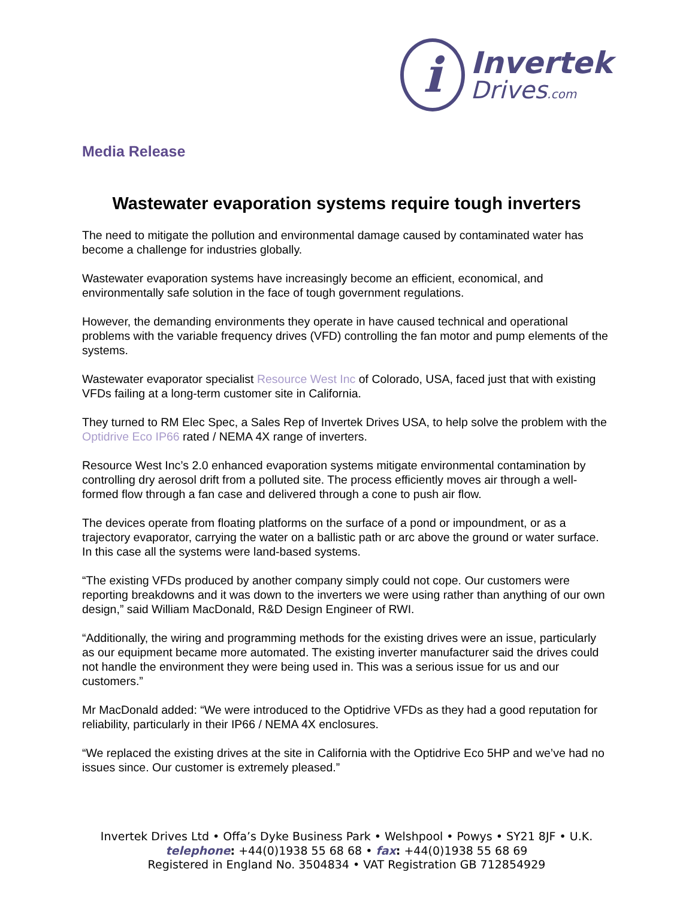i
Invertek
Drives.com
Media Release
Wastewater evaporation systems require tough inverters
The need to mitigate the pollution and environmental damage caused by contaminated water has become a challenge for industries globally.
Wastewater evaporation systems have increasingly become an efficient, economical, and environmentally safe solution in the face of tough government regulations.
However, the demanding environments they operate in have caused technical and operational problems with the variable frequency drives (VFD) controlling the fan motor and pump elements of the systems.
Wastewater evaporator specialist Resource West Inc of Colorado, USA, faced just that with existing VFDs failing at a long-term customer site in California.
They turned to RM Elec Spec, a Sales Rep of Invertek Drives USA, to help solve the problem with the Optidrive Eco IP66 rated / NEMA 4X range of inverters.
Resource West Inc’s 2.0 enhanced evaporation systems mitigate environmental contamination by controlling dry aerosol drift from a polluted site. The process efficiently moves air through a well-formed flow through a fan case and delivered through a cone to push air flow.
The devices operate from floating platforms on the surface of a pond or impoundment, or as a trajectory evaporator, carrying the water on a ballistic path or arc above the ground or water surface. In this case all the systems were land-based systems.
“The existing VFDs produced by another company simply could not cope. Our customers were reporting breakdowns and it was down to the inverters we were using rather than anything of our own design,” said William MacDonald, R&D Design Engineer of RWI.
“Additionally, the wiring and programming methods for the existing drives were an issue, particularly as our equipment became more automated. The existing inverter manufacturer said the drives could not handle the environment they were being used in. This was a serious issue for us and our customers.”
Mr MacDonald added: “We were introduced to the Optidrive VFDs as they had a good reputation for reliability, particularly in their IP66 / NEMA 4X enclosures.
“We replaced the existing drives at the site in California with the Optidrive Eco 5HP and we’ve had no issues since. Our customer is extremely pleased.”
Invertek Drives Ltd • Offa’s Dyke Business Park • Welshpool • Powys • SY21 8JF • U.K.
telephone: +44(0)1938 55 68 68 • fax: +44(0)1938 55 68 69
Registered in England No. 3504834 • VAT Registration GB 712854929